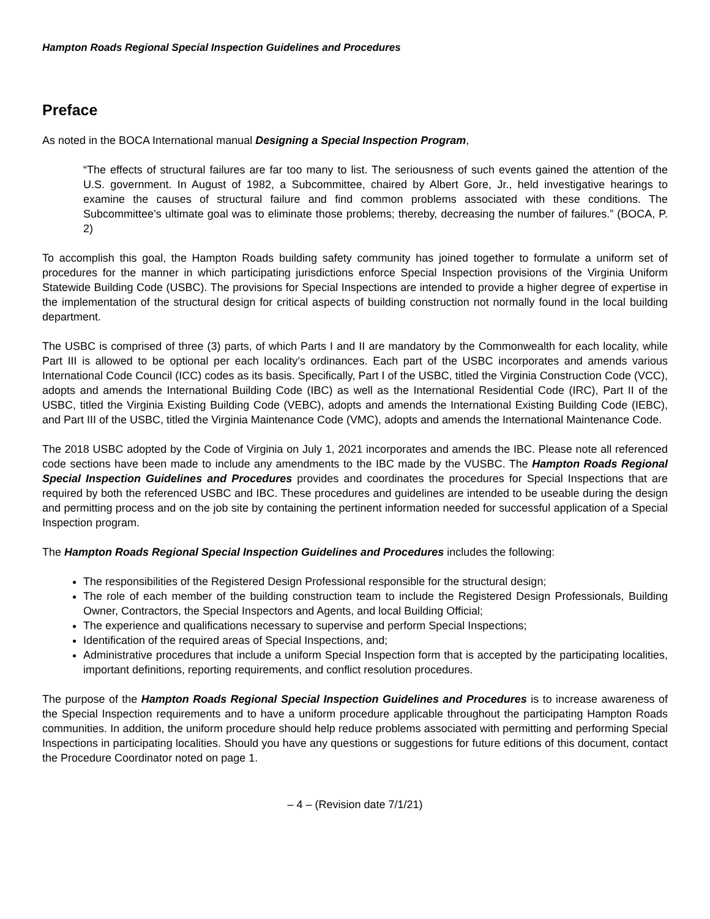Hampton Roads Regional Special Inspection Guidelines and Procedures
Preface
As noted in the BOCA International manual Designing a Special Inspection Program,
“The effects of structural failures are far too many to list. The seriousness of such events gained the attention of the U.S. government. In August of 1982, a Subcommittee, chaired by Albert Gore, Jr., held investigative hearings to examine the causes of structural failure and find common problems associated with these conditions. The Subcommittee’s ultimate goal was to eliminate those problems; thereby, decreasing the number of failures.” (BOCA, P. 2)
To accomplish this goal, the Hampton Roads building safety community has joined together to formulate a uniform set of procedures for the manner in which participating jurisdictions enforce Special Inspection provisions of the Virginia Uniform Statewide Building Code (USBC). The provisions for Special Inspections are intended to provide a higher degree of expertise in the implementation of the structural design for critical aspects of building construction not normally found in the local building department.
The USBC is comprised of three (3) parts, of which Parts I and II are mandatory by the Commonwealth for each locality, while Part III is allowed to be optional per each locality’s ordinances. Each part of the USBC incorporates and amends various International Code Council (ICC) codes as its basis. Specifically, Part I of the USBC, titled the Virginia Construction Code (VCC), adopts and amends the International Building Code (IBC) as well as the International Residential Code (IRC), Part II of the USBC, titled the Virginia Existing Building Code (VEBC), adopts and amends the International Existing Building Code (IEBC), and Part III of the USBC, titled the Virginia Maintenance Code (VMC), adopts and amends the International Maintenance Code.
The 2018 USBC adopted by the Code of Virginia on July 1, 2021 incorporates and amends the IBC. Please note all referenced code sections have been made to include any amendments to the IBC made by the VUSBC. The Hampton Roads Regional Special Inspection Guidelines and Procedures provides and coordinates the procedures for Special Inspections that are required by both the referenced USBC and IBC. These procedures and guidelines are intended to be useable during the design and permitting process and on the job site by containing the pertinent information needed for successful application of a Special Inspection program.
The Hampton Roads Regional Special Inspection Guidelines and Procedures includes the following:
The responsibilities of the Registered Design Professional responsible for the structural design;
The role of each member of the building construction team to include the Registered Design Professionals, Building Owner, Contractors, the Special Inspectors and Agents, and local Building Official;
The experience and qualifications necessary to supervise and perform Special Inspections;
Identification of the required areas of Special Inspections, and;
Administrative procedures that include a uniform Special Inspection form that is accepted by the participating localities, important definitions, reporting requirements, and conflict resolution procedures.
The purpose of the Hampton Roads Regional Special Inspection Guidelines and Procedures is to increase awareness of the Special Inspection requirements and to have a uniform procedure applicable throughout the participating Hampton Roads communities. In addition, the uniform procedure should help reduce problems associated with permitting and performing Special Inspections in participating localities. Should you have any questions or suggestions for future editions of this document, contact the Procedure Coordinator noted on page 1.
– 4 – (Revision date 7/1/21)